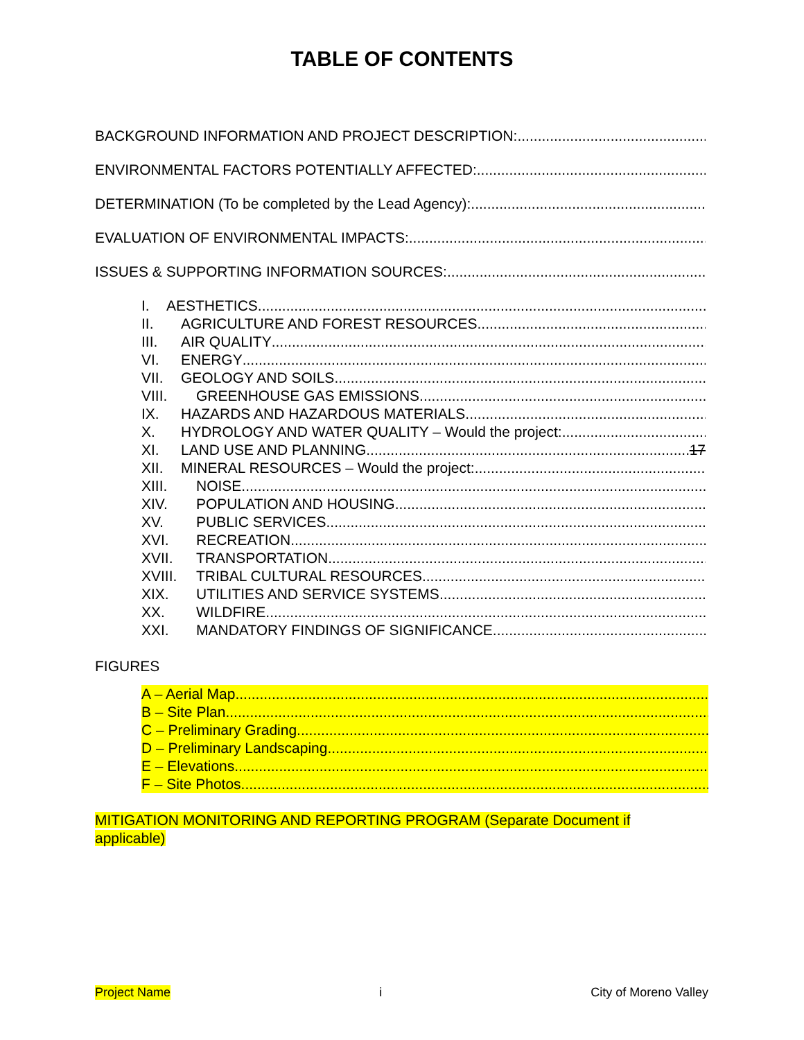TABLE OF CONTENTS
BACKGROUND INFORMATION AND PROJECT DESCRIPTION:
ENVIRONMENTAL FACTORS POTENTIALLY AFFECTED:
DETERMINATION (To be completed by the Lead Agency):
EVALUATION OF ENVIRONMENTAL IMPACTS:
ISSUES & SUPPORTING INFORMATION SOURCES:
I. AESTHETICS
II. AGRICULTURE AND FOREST RESOURCES
III. AIR QUALITY
VI. ENERGY
VII. GEOLOGY AND SOILS
VIII. GREENHOUSE GAS EMISSIONS
IX. HAZARDS AND HAZARDOUS MATERIALS
X. HYDROLOGY AND WATER QUALITY – Would the project:
XI. LAND USE AND PLANNING 17
XII. MINERAL RESOURCES – Would the project:
XIII. NOISE
XIV. POPULATION AND HOUSING
XV. PUBLIC SERVICES
XVI. RECREATION
XVII. TRANSPORTATION
XVIII. TRIBAL CULTURAL RESOURCES
XIX. UTILITIES AND SERVICE SYSTEMS
XX. WILDFIRE
XXI. MANDATORY FINDINGS OF SIGNIFICANCE
FIGURES
A – Aerial Map
B – Site Plan
C – Preliminary Grading
D – Preliminary Landscaping
E – Elevations
F – Site Photos
MITIGATION MONITORING AND REPORTING PROGRAM (Separate Document if applicable)
Project Name i City of Moreno Valley